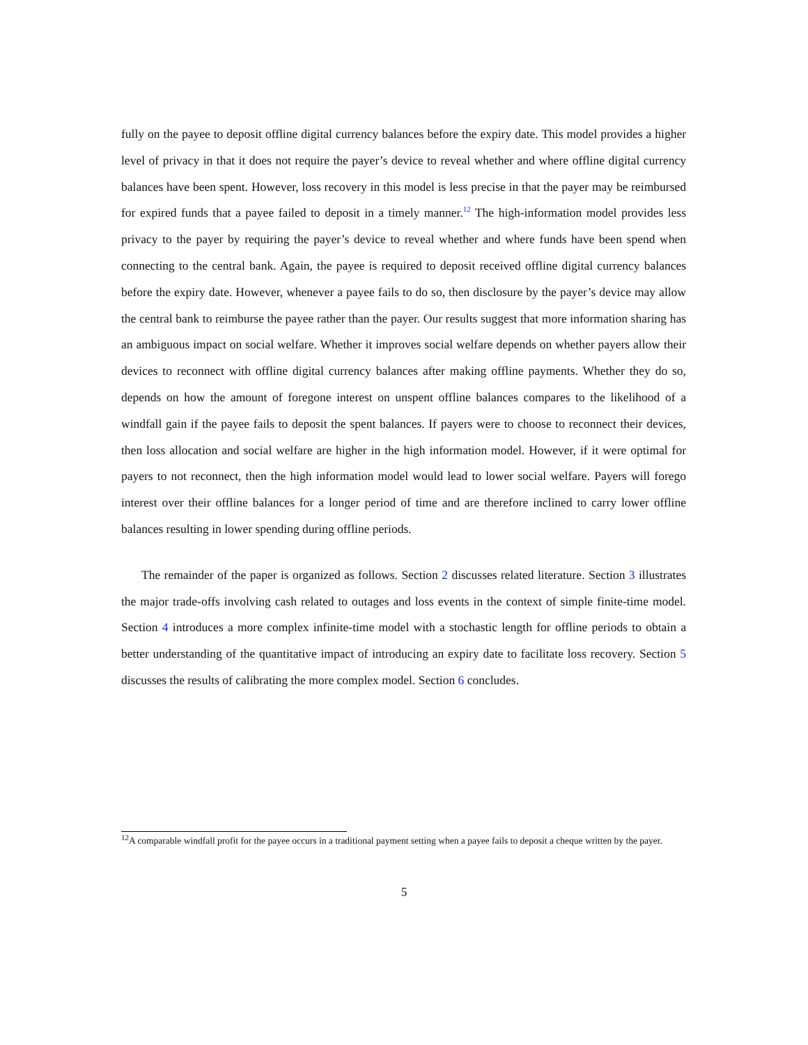fully on the payee to deposit offline digital currency balances before the expiry date. This model provides a higher level of privacy in that it does not require the payer’s device to reveal whether and where offline digital currency balances have been spent. However, loss recovery in this model is less precise in that the payer may be reimbursed for expired funds that a payee failed to deposit in a timely manner.<sup>12</sup> The high-information model provides less privacy to the payer by requiring the payer’s device to reveal whether and where funds have been spend when connecting to the central bank. Again, the payee is required to deposit received offline digital currency balances before the expiry date. However, whenever a payee fails to do so, then disclosure by the payer’s device may allow the central bank to reimburse the payee rather than the payer. Our results suggest that more information sharing has an ambiguous impact on social welfare. Whether it improves social welfare depends on whether payers allow their devices to reconnect with offline digital currency balances after making offline payments. Whether they do so, depends on how the amount of foregone interest on unspent offline balances compares to the likelihood of a windfall gain if the payee fails to deposit the spent balances. If payers were to choose to reconnect their devices, then loss allocation and social welfare are higher in the high information model. However, if it were optimal for payers to not reconnect, then the high information model would lead to lower social welfare. Payers will forego interest over their offline balances for a longer period of time and are therefore inclined to carry lower offline balances resulting in lower spending during offline periods.
The remainder of the paper is organized as follows. Section 2 discusses related literature. Section 3 illustrates the major trade-offs involving cash related to outages and loss events in the context of simple finite-time model. Section 4 introduces a more complex infinite-time model with a stochastic length for offline periods to obtain a better understanding of the quantitative impact of introducing an expiry date to facilitate loss recovery. Section 5 discusses the results of calibrating the more complex model. Section 6 concludes.
<sup>12</sup> A comparable windfall profit for the payee occurs in a traditional payment setting when a payee fails to deposit a cheque written by the payer.
5